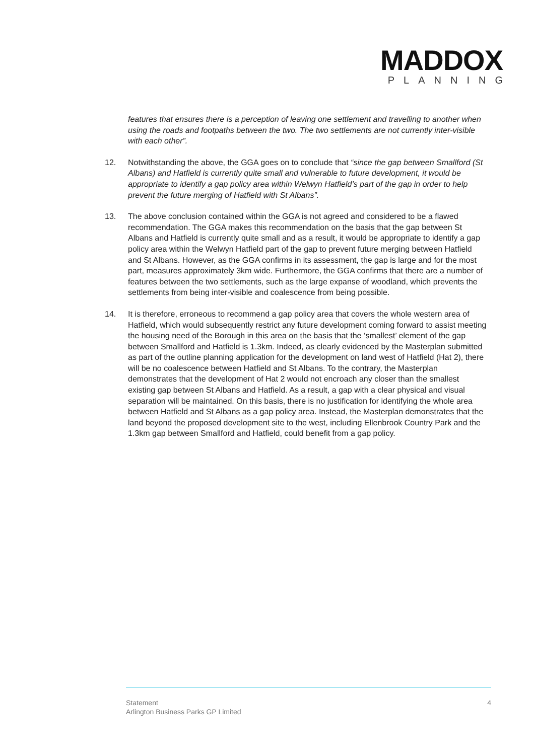MADDOX
PLANNING
features that ensures there is a perception of leaving one settlement and travelling to another when using the roads and footpaths between the two. The two settlements are not currently inter-visible with each other”.
12. Notwithstanding the above, the GGA goes on to conclude that “since the gap between Smallford (St Albans) and Hatfield is currently quite small and vulnerable to future development, it would be appropriate to identify a gap policy area within Welwyn Hatfield’s part of the gap in order to help prevent the future merging of Hatfield with St Albans”.
13. The above conclusion contained within the GGA is not agreed and considered to be a flawed recommendation. The GGA makes this recommendation on the basis that the gap between St Albans and Hatfield is currently quite small and as a result, it would be appropriate to identify a gap policy area within the Welwyn Hatfield part of the gap to prevent future merging between Hatfield and St Albans. However, as the GGA confirms in its assessment, the gap is large and for the most part, measures approximately 3km wide. Furthermore, the GGA confirms that there are a number of features between the two settlements, such as the large expanse of woodland, which prevents the settlements from being inter-visible and coalescence from being possible.
14. It is therefore, erroneous to recommend a gap policy area that covers the whole western area of Hatfield, which would subsequently restrict any future development coming forward to assist meeting the housing need of the Borough in this area on the basis that the ‘smallest’ element of the gap between Smallford and Hatfield is 1.3km. Indeed, as clearly evidenced by the Masterplan submitted as part of the outline planning application for the development on land west of Hatfield (Hat 2), there will be no coalescence between Hatfield and St Albans. To the contrary, the Masterplan demonstrates that the development of Hat 2 would not encroach any closer than the smallest existing gap between St Albans and Hatfield. As a result, a gap with a clear physical and visual separation will be maintained. On this basis, there is no justification for identifying the whole area between Hatfield and St Albans as a gap policy area. Instead, the Masterplan demonstrates that the land beyond the proposed development site to the west, including Ellenbrook Country Park and the 1.3km gap between Smallford and Hatfield, could benefit from a gap policy.
Statement
Arlington Business Parks GP Limited
4